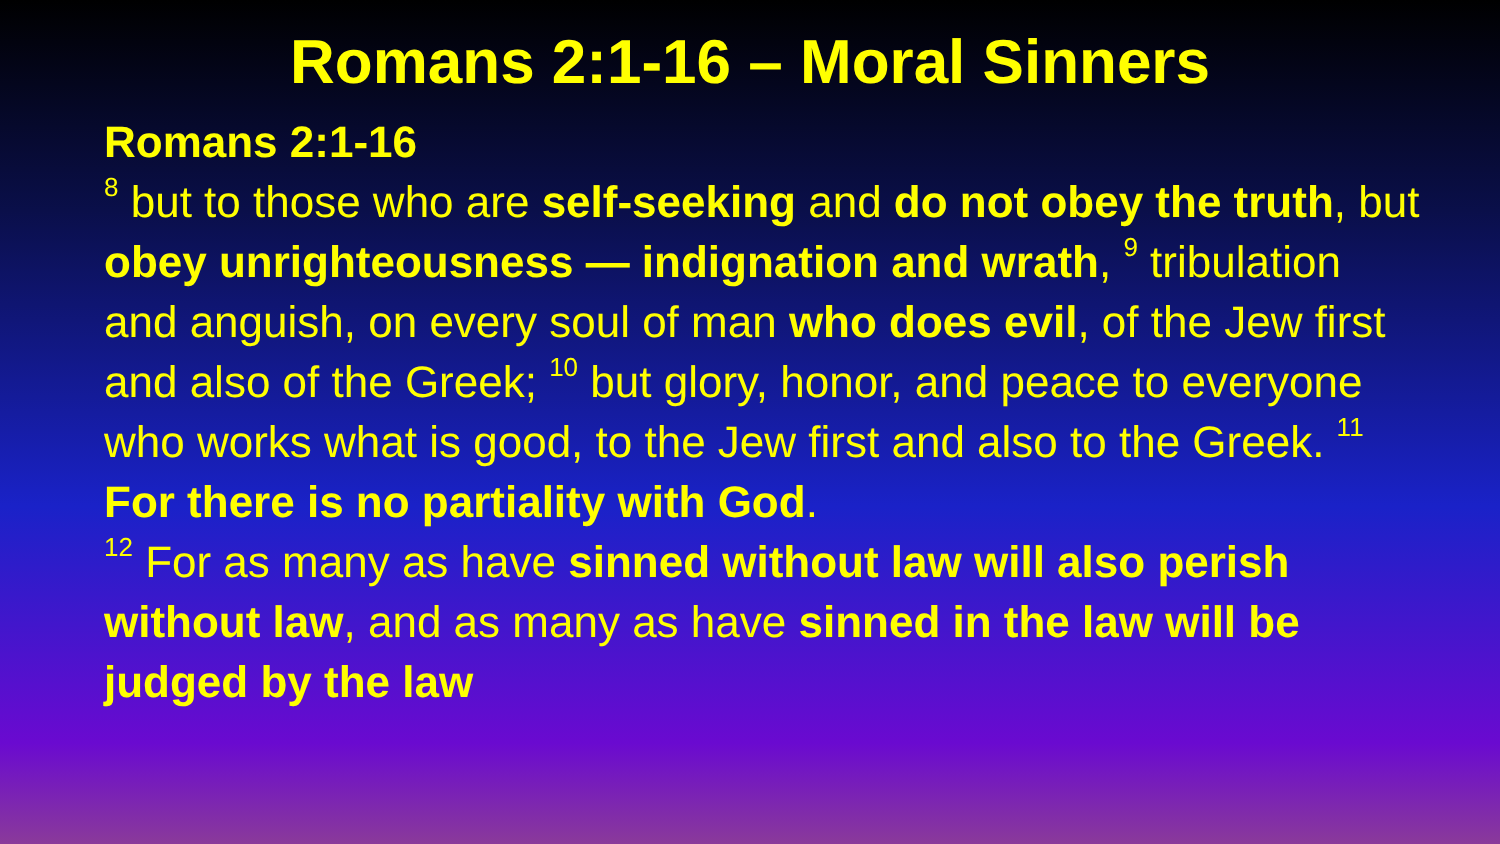Romans 2:1-16 – Moral Sinners
Romans 2:1-16
<sup>8</sup> but to those who are self-seeking and do not obey the truth, but obey unrighteousness — indignation and wrath, <sup>9</sup> tribulation and anguish, on every soul of man who does evil, of the Jew first and also of the Greek; <sup>10</sup> but glory, honor, and peace to everyone who works what is good, to the Jew first and also to the Greek. <sup>11</sup> For there is no partiality with God.
<sup>12</sup> For as many as have sinned without law will also perish without law, and as many as have sinned in the law will be judged by the law